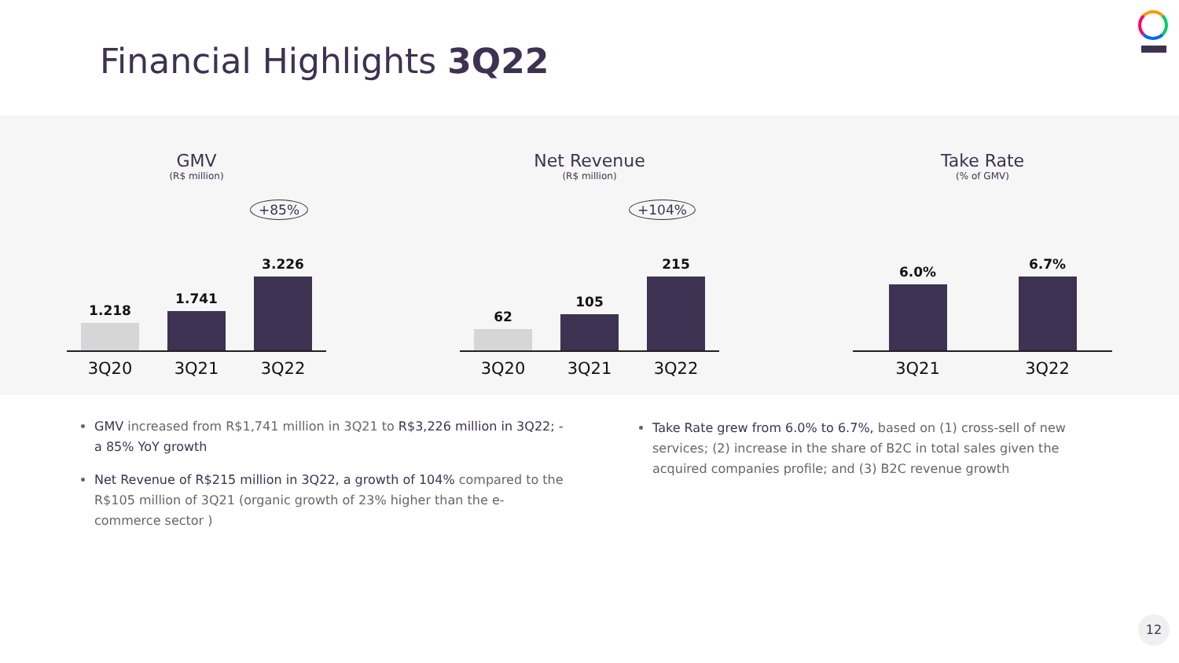Financial Highlights 3Q22
GMV
(R$ million)
+85%
1.218
1.741
3.226
3Q20 3Q21 3Q22
Net Revenue
(R$ million)
+104%
62
105
215
3Q20 3Q21 3Q22
Take Rate
(% of GMV)
6.0%
6.7%
3Q21 3Q22
GMV increased from R$1,741 million in 3Q21 to R$3,226 million in 3Q22; - a 85% YoY growth
Net Revenue of R$215 million in 3Q22, a growth of 104% compared to the R$105 million of 3Q21 (organic growth of 23% higher than the e-commerce sector )
Take Rate grew from 6.0% to 6.7%, based on (1) cross-sell of new services; (2) increase in the share of B2C in total sales given the acquired companies profile; and (3) B2C revenue growth
12